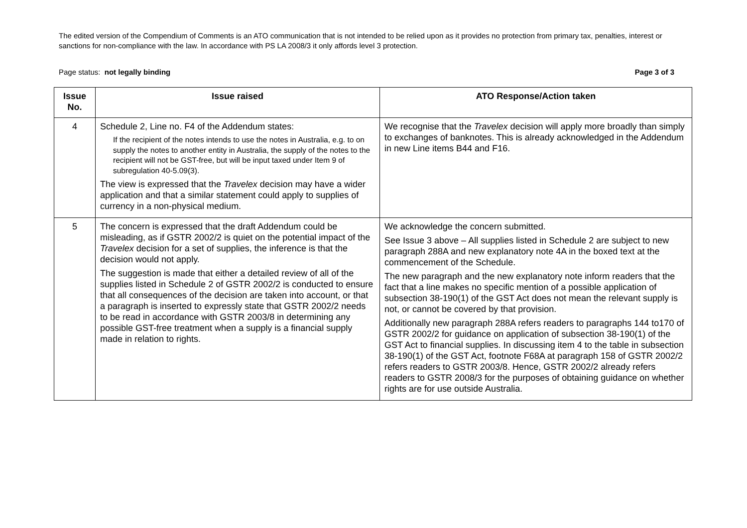The edited version of the Compendium of Comments is an ATO communication that is not intended to be relied upon as it provides no protection from primary tax, penalties, interest or sanctions for non-compliance with the law. In accordance with PS LA 2008/3 it only affords level 3 protection.
Page status: not legally binding Page 3 of 3
| Issue No. | Issue raised | ATO Response/Action taken |
| --- | --- | --- |
| 4 | Schedule 2, Line no. F4 of the Addendum states: If the recipient of the notes intends to use the notes in Australia, e.g. to on supply the notes to another entity in Australia, the supply of the notes to the recipient will not be GST-free, but will be input taxed under Item 9 of subregulation 40-5.09(3). The view is expressed that the Travelex decision may have a wider application and that a similar statement could apply to supplies of currency in a non-physical medium. | We recognise that the Travelex decision will apply more broadly than simply to exchanges of banknotes. This is already acknowledged in the Addendum in new Line items B44 and F16. |
| 5 | The concern is expressed that the draft Addendum could be misleading, as if GSTR 2002/2 is quiet on the potential impact of the Travelex decision for a set of supplies, the inference is that the decision would not apply. The suggestion is made that either a detailed review of all of the supplies listed in Schedule 2 of GSTR 2002/2 is conducted to ensure that all consequences of the decision are taken into account, or that a paragraph is inserted to expressly state that GSTR 2002/2 needs to be read in accordance with GSTR 2003/8 in determining any possible GST-free treatment when a supply is a financial supply made in relation to rights. | We acknowledge the concern submitted. See Issue 3 above – All supplies listed in Schedule 2 are subject to new paragraph 288A and new explanatory note 4A in the boxed text at the commencement of the Schedule. The new paragraph and the new explanatory note inform readers that the fact that a line makes no specific mention of a possible application of subsection 38-190(1) of the GST Act does not mean the relevant supply is not, or cannot be covered by that provision. Additionally new paragraph 288A refers readers to paragraphs 144 to170 of GSTR 2002/2 for guidance on application of subsection 38-190(1) of the GST Act to financial supplies. In discussing item 4 to the table in subsection 38-190(1) of the GST Act, footnote F68A at paragraph 158 of GSTR 2002/2 refers readers to GSTR 2003/8. Hence, GSTR 2002/2 already refers readers to GSTR 2008/3 for the purposes of obtaining guidance on whether rights are for use outside Australia. |